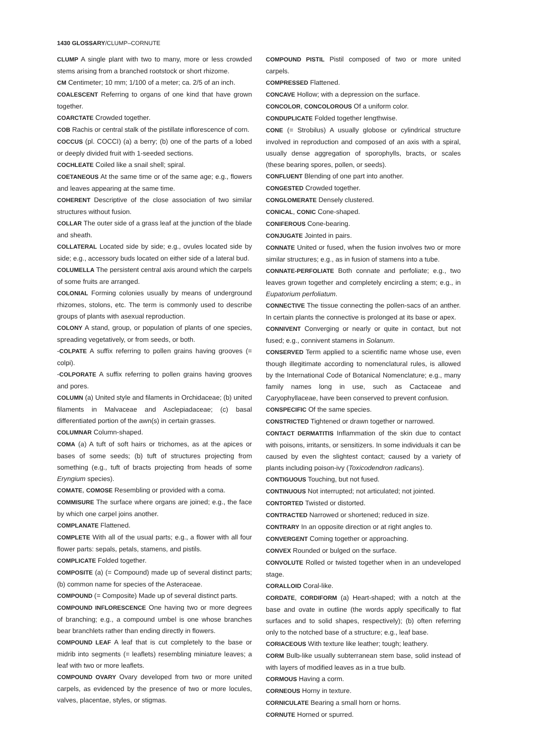1430 GLOSSARY/CLUMP–CORNUTE
CLUMP A single plant with two to many, more or less crowded stems arising from a branched rootstock or short rhizome.
CM Centimeter; 10 mm; 1/100 of a meter; ca. 2/5 of an inch.
COALESCENT Referring to organs of one kind that have grown together.
COARCTATE Crowded together.
COB Rachis or central stalk of the pistillate inflorescence of corn.
COCCUS (pl. COCCI) (a) a berry; (b) one of the parts of a lobed or deeply divided fruit with 1-seeded sections.
COCHLEATE Coiled like a snail shell; spiral.
COETANEOUS At the same time or of the same age; e.g., flowers and leaves appearing at the same time.
COHERENT Descriptive of the close association of two similar structures without fusion.
COLLAR The outer side of a grass leaf at the junction of the blade and sheath.
COLLATERAL Located side by side; e.g., ovules located side by side; e.g., accessory buds located on either side of a lateral bud.
COLUMELLA The persistent central axis around which the carpels of some fruits are arranged.
COLONIAL Forming colonies usually by means of underground rhizomes, stolons, etc. The term is commonly used to describe groups of plants with asexual reproduction.
COLONY A stand, group, or population of plants of one species, spreading vegetatively, or from seeds, or both.
-COLPATE A suffix referring to pollen grains having grooves (= colpi).
-COLPORATE A suffix referring to pollen grains having grooves and pores.
COLUMN (a) United style and filaments in Orchidaceae; (b) united filaments in Malvaceae and Asclepiadaceae; (c) basal differentiated portion of the awn(s) in certain grasses.
COLUMNAR Column-shaped.
COMA (a) A tuft of soft hairs or trichomes, as at the apices or bases of some seeds; (b) tuft of structures projecting from something (e.g., tuft of bracts projecting from heads of some Eryngium species).
COMATE, COMOSE Resembling or provided with a coma.
COMMISURE The surface where organs are joined; e.g., the face by which one carpel joins another.
COMPLANATE Flattened.
COMPLETE With all of the usual parts; e.g., a flower with all four flower parts: sepals, petals, stamens, and pistils.
COMPLICATE Folded together.
COMPOSITE (a) (= Compound) made up of several distinct parts; (b) common name for species of the Asteraceae.
COMPOUND (= Composite) Made up of several distinct parts.
COMPOUND INFLORESCENCE One having two or more degrees of branching; e.g., a compound umbel is one whose branches bear branchlets rather than ending directly in flowers.
COMPOUND LEAF A leaf that is cut completely to the base or midrib into segments (= leaflets) resembling miniature leaves; a leaf with two or more leaflets.
COMPOUND OVARY Ovary developed from two or more united carpels, as evidenced by the presence of two or more locules, valves, placentae, styles, or stigmas.
COMPOUND PISTIL Pistil composed of two or more united carpels.
COMPRESSED Flattened.
CONCAVE Hollow; with a depression on the surface.
CONCOLOR, CONCOLOROUS Of a uniform color.
CONDUPLICATE Folded together lengthwise.
CONE (= Strobilus) A usually globose or cylindrical structure involved in reproduction and composed of an axis with a spiral, usually dense aggregation of sporophylls, bracts, or scales (these bearing spores, pollen, or seeds).
CONFLUENT Blending of one part into another.
CONGESTED Crowded together.
CONGLOMERATE Densely clustered.
CONICAL, CONIC Cone-shaped.
CONIFEROUS Cone-bearing.
CONJUGATE Jointed in pairs.
CONNATE United or fused, when the fusion involves two or more similar structures; e.g., as in fusion of stamens into a tube.
CONNATE-PERFOLIATE Both connate and perfoliate; e.g., two leaves grown together and completely encircling a stem; e.g., in Eupatorium perfoliatum.
CONNECTIVE The tissue connecting the pollen-sacs of an anther. In certain plants the connective is prolonged at its base or apex.
CONNIVENT Converging or nearly or quite in contact, but not fused; e.g., connivent stamens in Solanum.
CONSERVED Term applied to a scientific name whose use, even though illegitimate according to nomenclatural rules, is allowed by the International Code of Botanical Nomenclature; e.g., many family names long in use, such as Cactaceae and Caryophyllaceae, have been conserved to prevent confusion.
CONSPECIFIC Of the same species.
CONSTRICTED Tightened or drawn together or narrowed.
CONTACT DERMATITIS Inflammation of the skin due to contact with poisons, irritants, or sensitizers. In some individuals it can be caused by even the slightest contact; caused by a variety of plants including poison-ivy (Toxicodendron radicans).
CONTIGUOUS Touching, but not fused.
CONTINUOUS Not interrupted; not articulated; not jointed.
CONTORTED Twisted or distorted.
CONTRACTED Narrowed or shortened; reduced in size.
CONTRARY In an opposite direction or at right angles to.
CONVERGENT Coming together or approaching.
CONVEX Rounded or bulged on the surface.
CONVOLUTE Rolled or twisted together when in an undeveloped stage.
CORALLOID Coral-like.
CORDATE, CORDIFORM (a) Heart-shaped; with a notch at the base and ovate in outline (the words apply specifically to flat surfaces and to solid shapes, respectively); (b) often referring only to the notched base of a structure; e.g., leaf base.
CORIACEOUS With texture like leather; tough; leathery.
CORM Bulb-like usually subterranean stem base, solid instead of with layers of modified leaves as in a true bulb.
CORMOUS Having a corm.
CORNEOUS Horny in texture.
CORNICULATE Bearing a small horn or horns.
CORNUTE Horned or spurred.